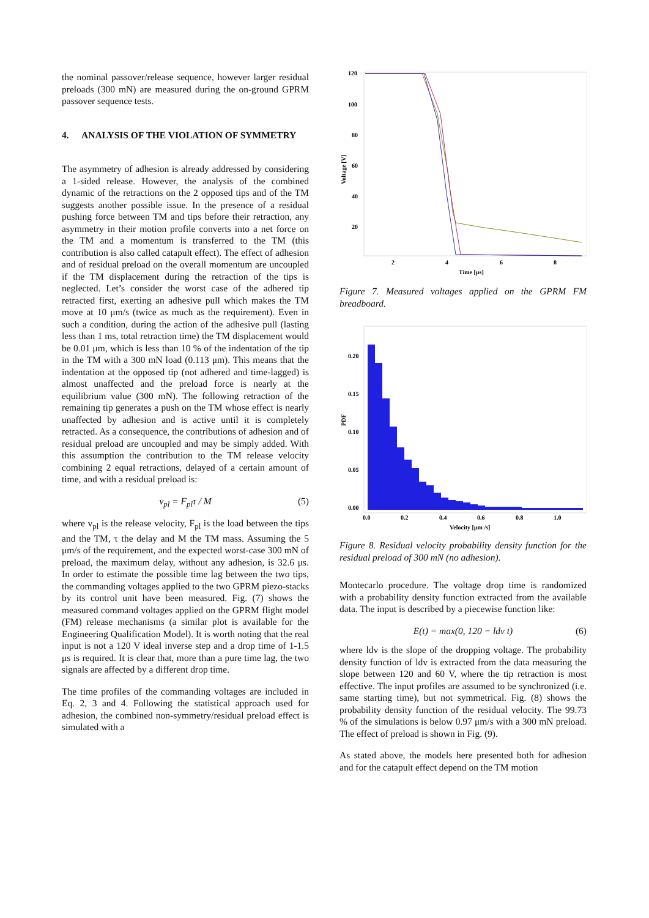the nominal passover/release sequence, however larger residual preloads (300 mN) are measured during the on-ground GPRM passover sequence tests.
4. ANALYSIS OF THE VIOLATION OF SYMMETRY
The asymmetry of adhesion is already addressed by considering a 1-sided release. However, the analysis of the combined dynamic of the retractions on the 2 opposed tips and of the TM suggests another possible issue. In the presence of a residual pushing force between TM and tips before their retraction, any asymmetry in their motion profile converts into a net force on the TM and a momentum is transferred to the TM (this contribution is also called catapult effect). The effect of adhesion and of residual preload on the overall momentum are uncoupled if the TM displacement during the retraction of the tips is neglected. Let’s consider the worst case of the adhered tip retracted first, exerting an adhesive pull which makes the TM move at 10 μm/s (twice as much as the requirement). Even in such a condition, during the action of the adhesive pull (lasting less than 1 ms, total retraction time) the TM displacement would be 0.01 μm, which is less than 10 % of the indentation of the tip in the TM with a 300 mN load (0.113 μm). This means that the indentation at the opposed tip (not adhered and time-lagged) is almost unaffected and the preload force is nearly at the equilibrium value (300 mN). The following retraction of the remaining tip generates a push on the TM whose effect is nearly unaffected by adhesion and is active until it is completely retracted. As a consequence, the contributions of adhesion and of residual preload are uncoupled and may be simply added. With this assumption the contribution to the TM release velocity combining 2 equal retractions, delayed of a certain amount of time, and with a residual preload is:
v<sub>pl</sub> = F<sub>pl</sub>τ / M (5)
where v<sub>pl</sub> is the release velocity, F<sub>pl</sub> is the load between the tips and the TM, τ the delay and M the TM mass. Assuming the 5 μm/s of the requirement, and the expected worst-case 300 mN of preload, the maximum delay, without any adhesion, is 32.6 μs. In order to estimate the possible time lag between the two tips, the commanding voltages applied to the two GPRM piezo-stacks by its control unit have been measured. Fig. (7) shows the measured command voltages applied on the GPRM flight model (FM) release mechanisms (a similar plot is available for the Engineering Qualification Model). It is worth noting that the real input is not a 120 V ideal inverse step and a drop time of 1-1.5 μs is required. It is clear that, more than a pure time lag, the two signals are affected by a different drop time.
The time profiles of the commanding voltages are included in Eq. 2, 3 and 4. Following the statistical approach used for adhesion, the combined non-symmetry/residual preload effect is simulated with a
120
100
80
60
40
20
2
4
6
8
Time [μs]
Voltage [V]
Figure 7. Measured voltages applied on the GPRM FM breadboard.
0.20
0.15
0.10
0.05
0.00
0.0
0.2
0.4
0.6
0.8
1.0
Velocity [μm /s]
PDF
Figure 8. Residual velocity probability density function for the residual preload of 300 mN (no adhesion).
Montecarlo procedure. The voltage drop time is randomized with a probability density function extracted from the available data. The input is described by a piecewise function like:
E(t) = max(0, 120 − ldv t) (6)
where ldv is the slope of the dropping voltage. The probability density function of ldv is extracted from the data measuring the slope between 120 and 60 V, where the tip retraction is most effective. The input profiles are assumed to be synchronized (i.e. same starting time), but not symmetrical. Fig. (8) shows the probability density function of the residual velocity. The 99.73 % of the simulations is below 0.97 μm/s with a 300 mN preload. The effect of preload is shown in Fig. (9).
As stated above, the models here presented both for adhesion and for the catapult effect depend on the TM motion